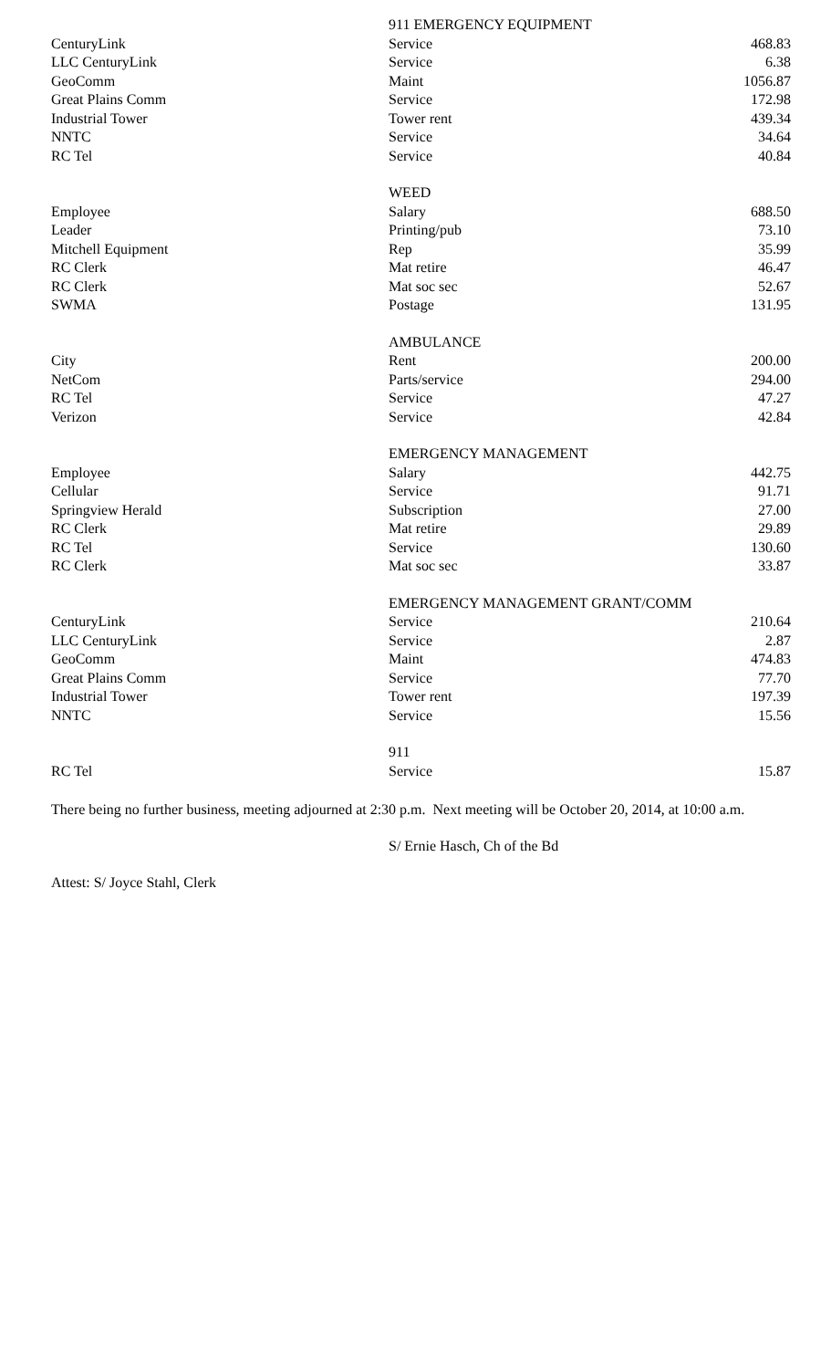| | 911 EMERGENCY EQUIPMENT | |
| CenturyLink | Service | 468.83 |
| LLC CenturyLink | Service | 6.38 |
| GeoComm | Maint | 1056.87 |
| Great Plains Comm | Service | 172.98 |
| Industrial Tower | Tower rent | 439.34 |
| NNTC | Service | 34.64 |
| RC Tel | Service | 40.84 |
| | WEED | |
| Employee | Salary | 688.50 |
| Leader | Printing/pub | 73.10 |
| Mitchell Equipment | Rep | 35.99 |
| RC Clerk | Mat retire | 46.47 |
| RC Clerk | Mat soc sec | 52.67 |
| SWMA | Postage | 131.95 |
| | AMBULANCE | |
| City | Rent | 200.00 |
| NetCom | Parts/service | 294.00 |
| RC Tel | Service | 47.27 |
| Verizon | Service | 42.84 |
| | EMERGENCY MANAGEMENT | |
| Employee | Salary | 442.75 |
| Cellular | Service | 91.71 |
| Springview Herald | Subscription | 27.00 |
| RC Clerk | Mat retire | 29.89 |
| RC Tel | Service | 130.60 |
| RC Clerk | Mat soc sec | 33.87 |
| | EMERGENCY MANAGEMENT GRANT/COMM | |
| CenturyLink | Service | 210.64 |
| LLC CenturyLink | Service | 2.87 |
| GeoComm | Maint | 474.83 |
| Great Plains Comm | Service | 77.70 |
| Industrial Tower | Tower rent | 197.39 |
| NNTC | Service | 15.56 |
| | 911 | |
| RC Tel | Service | 15.87 |
There being no further business, meeting adjourned at 2:30 p.m. Next meeting will be October 20, 2014, at 10:00 a.m.
S/ Ernie Hasch, Ch of the Bd
Attest: S/ Joyce Stahl, Clerk